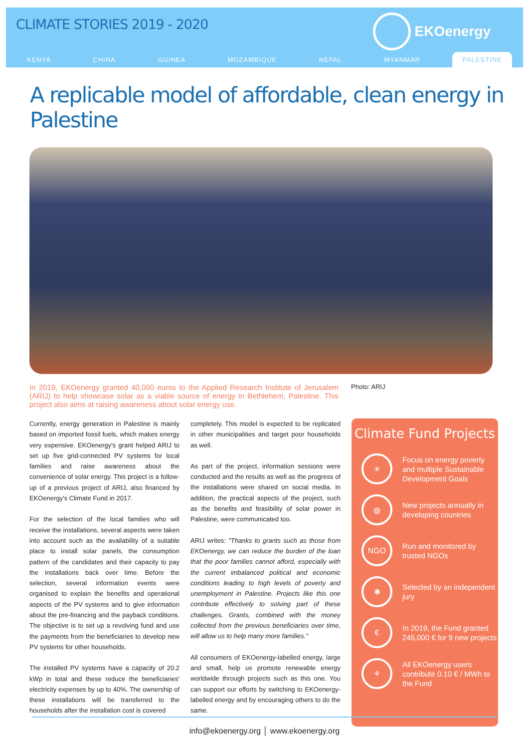CLIMATE STORIES 2019 - 2020
EKOenergy
KENYA CHINA GUINEA MOZAMBIQUE NEPAL MYANMAR PALESTINE
A replicable model of affordable, clean energy in Palestine
In 2019, EKOenergy granted 40,000 euros to the Applied Research Institute of Jerusalem (ARIJ) to help showcase solar as a viable source of energy in Bethlehem, Palestine. This project also aims at raising awareness about solar energy use.
Photo: ARIJ
Currently, energy generation in Palestine is mainly based on imported fossil fuels, which makes energy very expensive. EKOenergy's grant helped ARIJ to set up five grid-connected PV systems for local families and raise awareness about the convenience of solar energy. This project is a follow-up of a previous project of ARIJ, also financed by EKOenergy's Climate Fund in 2017.
For the selection of the local families who will receive the installations, several aspects were taken into account such as the availability of a suitable place to install solar panels, the consumption pattern of the candidates and their capacity to pay the installations back over time. Before the selection, several information events were organised to explain the benefits and operational aspects of the PV systems and to give information about the pre-financing and the payback conditions. The objective is to set up a revolving fund and use the payments from the beneficiaries to develop new PV systems for other households.
The installed PV systems have a capacity of 20.2 kWp in total and these reduce the beneficiaries' electricity expenses by up to 40%. The ownership of these installations will be transferred to the households after the installation cost is covered
completely. This model is expected to be replicated in other municipalities and target poor households as well.
As part of the project, information sessions were conducted and the results as well as the progress of the installations were shared on social media. In addition, the practical aspects of the project, such as the benefits and feasibility of solar power in Palestine, were communicated too.
ARIJ writes: "Thanks to grants such as those from EKOenergy, we can reduce the burden of the loan that the poor families cannot afford, especially with the current imbalanced political and economic conditions leading to high levels of poverty and unemployment in Palestine. Projects like this one contribute effectively to solving part of these challenges. Grants, combined with the money collected from the previous beneficiaries over time, will allow us to help many more families."
All consumers of EKOenergy-labelled energy, large and small, help us promote renewable energy worldwide through projects such as this one. You can support our efforts by switching to EKOenergy-labelled energy and by encouraging others to do the same.
Climate Fund Projects
☀
Focus on energy poverty and multiple Sustainable Development Goals
◍
New projects annually in developing countries
NGO
Run and monitored by trusted NGOs
✱
Selected by an independent jury
€
In 2019, the Fund granted 245,000 € for 9 new projects
⚘
All EKOenergy users contribute 0.10 € / MWh to the Fund
info@ekoenergy.org │ www.ekoenergy.org